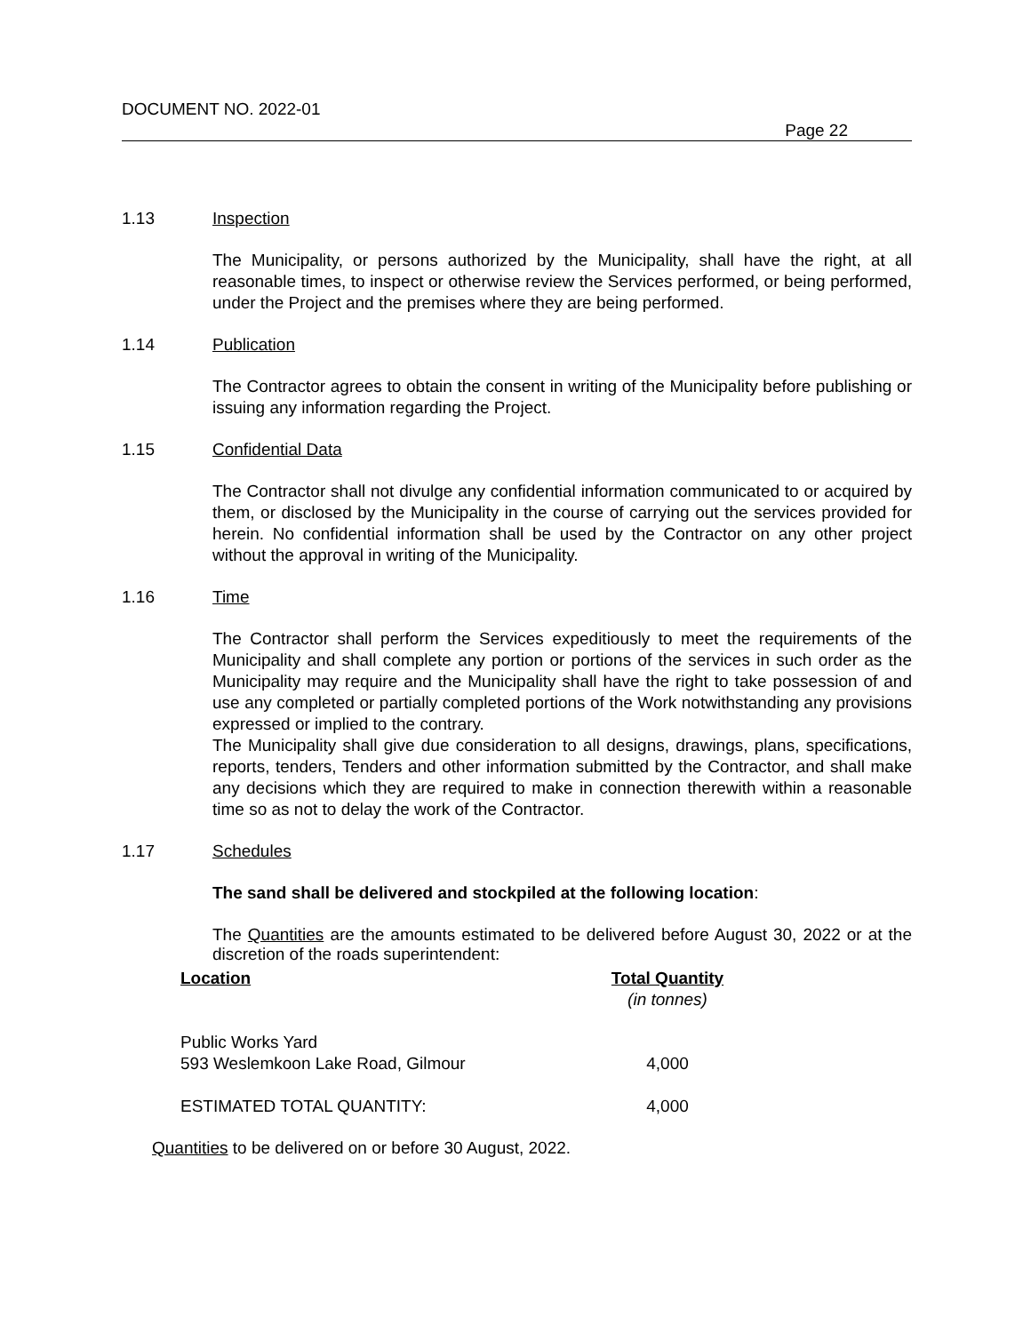DOCUMENT NO. 2022-01
Page 22
1.13 Inspection
The Municipality, or persons authorized by the Municipality, shall have the right, at all reasonable times, to inspect or otherwise review the Services performed, or being performed, under the Project and the premises where they are being performed.
1.14 Publication
The Contractor agrees to obtain the consent in writing of the Municipality before publishing or issuing any information regarding the Project.
1.15 Confidential Data
The Contractor shall not divulge any confidential information communicated to or acquired by them, or disclosed by the Municipality in the course of carrying out the services provided for herein. No confidential information shall be used by the Contractor on any other project without the approval in writing of the Municipality.
1.16 Time
The Contractor shall perform the Services expeditiously to meet the requirements of the Municipality and shall complete any portion or portions of the services in such order as the Municipality may require and the Municipality shall have the right to take possession of and use any completed or partially completed portions of the Work notwithstanding any provisions expressed or implied to the contrary.
The Municipality shall give due consideration to all designs, drawings, plans, specifications, reports, tenders, Tenders and other information submitted by the Contractor, and shall make any decisions which they are required to make in connection therewith within a reasonable time so as not to delay the work of the Contractor.
1.17 Schedules
The sand shall be delivered and stockpiled at the following location:
The Quantities are the amounts estimated to be delivered before August 30, 2022 or at the discretion of the roads superintendent:
| Location | Total Quantity (in tonnes) |
| Public Works Yard 593 Weslemkoon Lake Road, Gilmour | 4,000 |
| ESTIMATED TOTAL QUANTITY: | 4,000 |
Quantities to be delivered on or before 30 August, 2022.